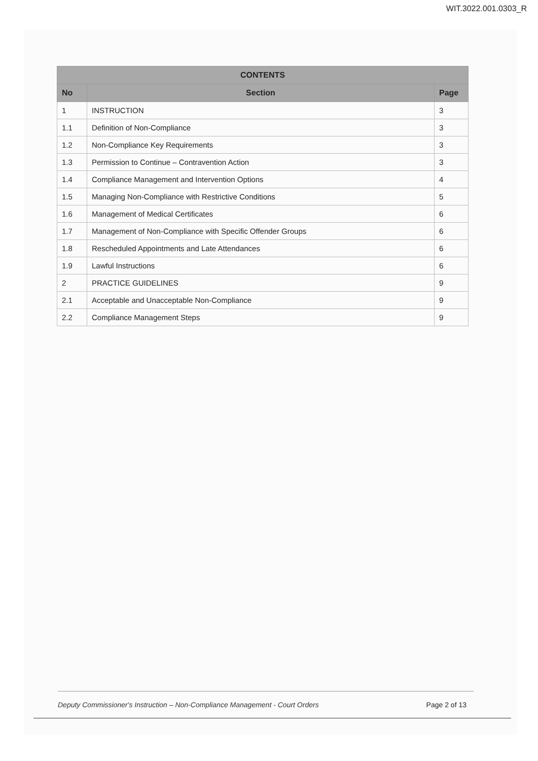WIT.3022.001.0303_R
| CONTENTS | | |
| --- | --- | --- |
| No | Section | Page |
| 1 | INSTRUCTION | 3 |
| 1.1 | Definition of Non-Compliance | 3 |
| 1.2 | Non-Compliance Key Requirements | 3 |
| 1.3 | Permission to Continue – Contravention Action | 3 |
| 1.4 | Compliance Management and Intervention Options | 4 |
| 1.5 | Managing Non-Compliance with Restrictive Conditions | 5 |
| 1.6 | Management of Medical Certificates | 6 |
| 1.7 | Management of Non-Compliance with Specific Offender Groups | 6 |
| 1.8 | Rescheduled Appointments and Late Attendances | 6 |
| 1.9 | Lawful Instructions | 6 |
| 2 | PRACTICE GUIDELINES | 9 |
| 2.1 | Acceptable and Unacceptable Non-Compliance | 9 |
| 2.2 | Compliance Management Steps | 9 |
Deputy Commissioner's Instruction – Non-Compliance Management - Court Orders Page 2 of 13